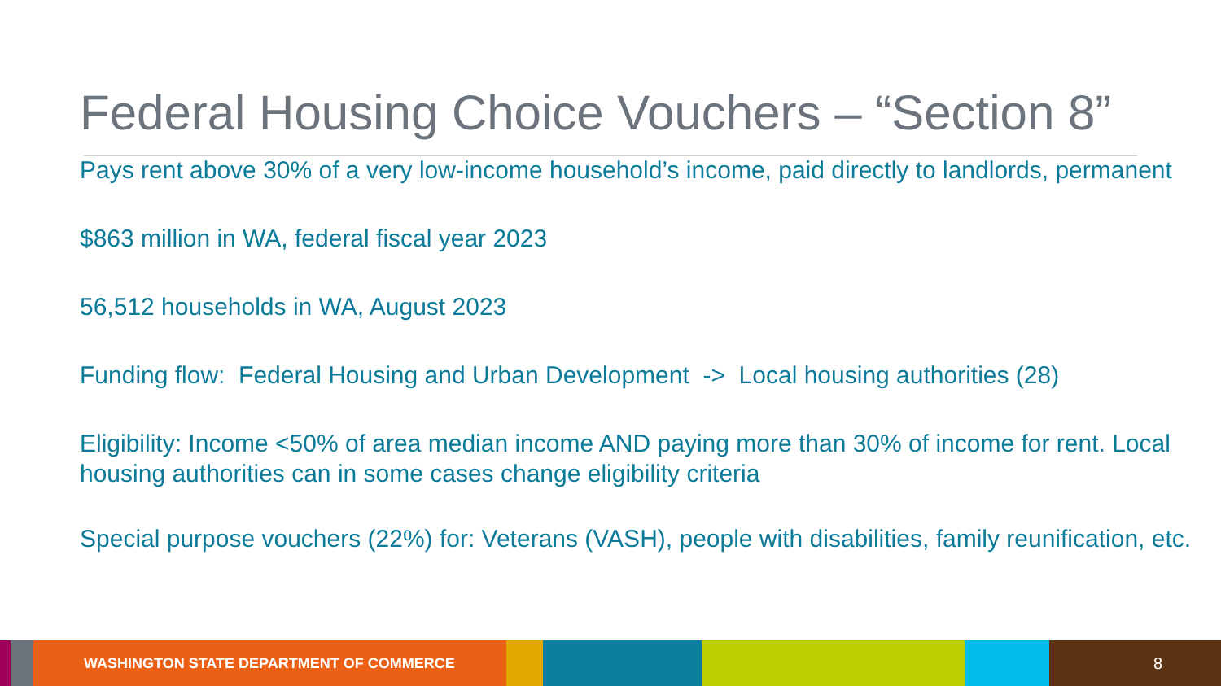Federal Housing Choice Vouchers – “Section 8”
Pays rent above 30% of a very low-income household’s income, paid directly to landlords, permanent
$863 million in WA, federal fiscal year 2023
56,512 households in WA, August 2023
Funding flow: Federal Housing and Urban Development -> Local housing authorities (28)
Eligibility: Income <50% of area median income AND paying more than 30% of income for rent. Local housing authorities can in some cases change eligibility criteria
Special purpose vouchers (22%) for: Veterans (VASH), people with disabilities, family reunification, etc.
WASHINGTON STATE DEPARTMENT OF COMMERCE 8